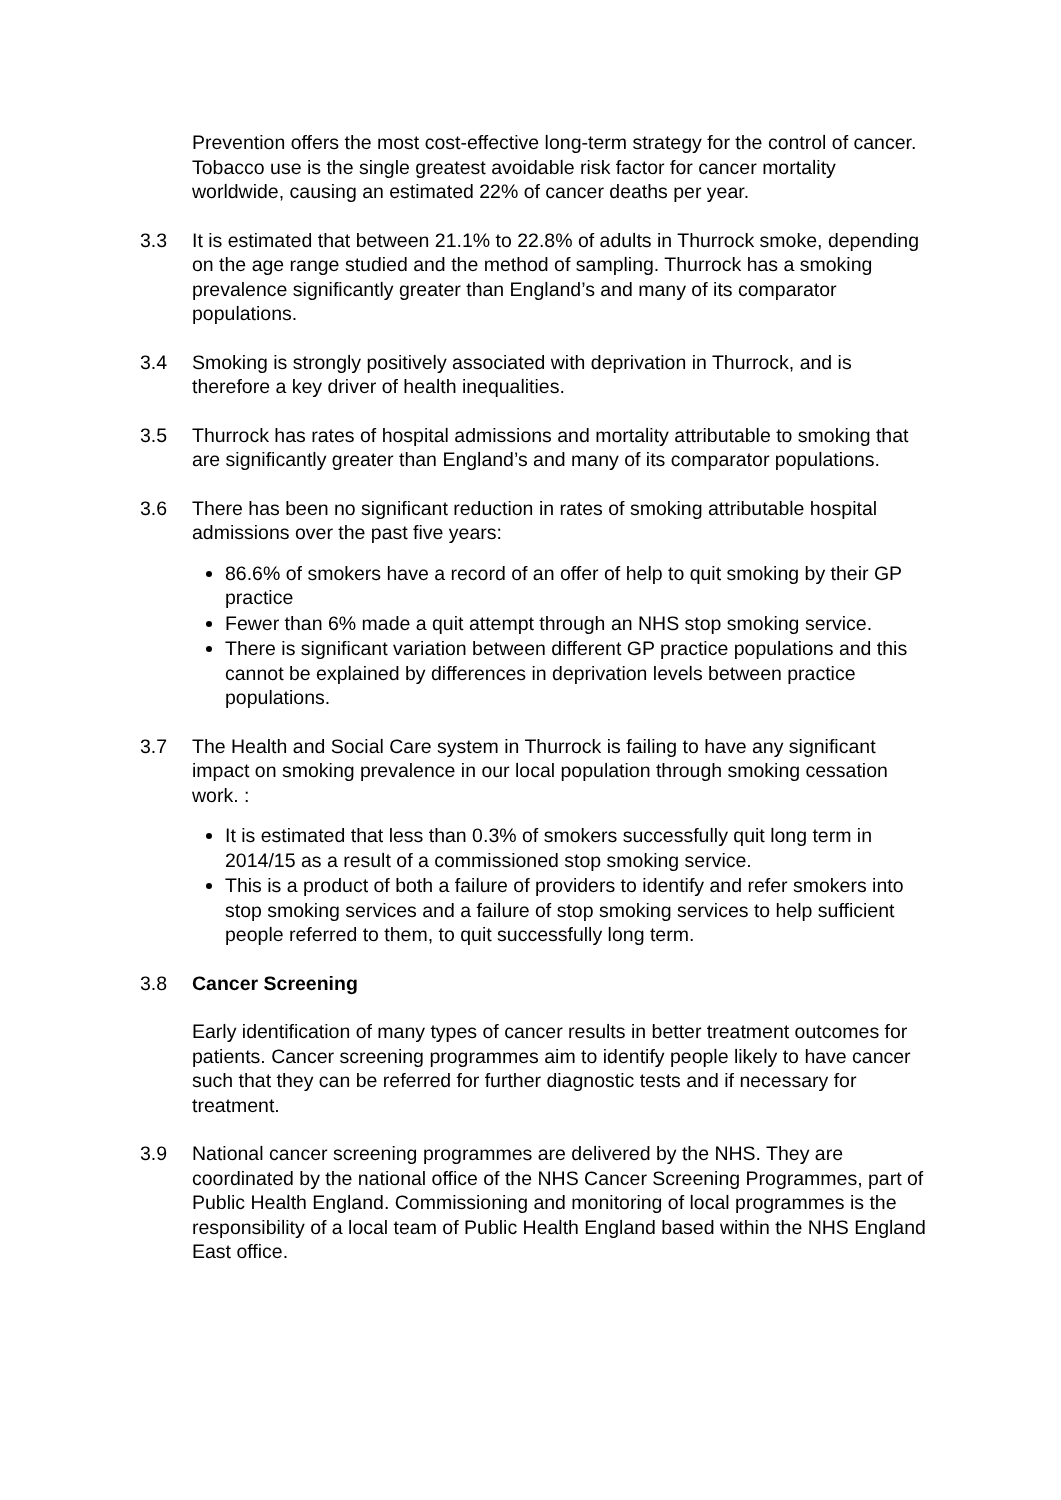Prevention offers the most cost-effective long-term strategy for the control of cancer. Tobacco use is the single greatest avoidable risk factor for cancer mortality worldwide, causing an estimated 22% of cancer deaths per year.
3.3 It is estimated that between 21.1% to 22.8% of adults in Thurrock smoke, depending on the age range studied and the method of sampling. Thurrock has a smoking prevalence significantly greater than England’s and many of its comparator populations.
3.4 Smoking is strongly positively associated with deprivation in Thurrock, and is therefore a key driver of health inequalities.
3.5 Thurrock has rates of hospital admissions and mortality attributable to smoking that are significantly greater than England’s and many of its comparator populations.
3.6 There has been no significant reduction in rates of smoking attributable hospital admissions over the past five years:
86.6% of smokers have a record of an offer of help to quit smoking by their GP practice
Fewer than 6% made a quit attempt through an NHS stop smoking service.
There is significant variation between different GP practice populations and this cannot be explained by differences in deprivation levels between practice populations.
3.7 The Health and Social Care system in Thurrock is failing to have any significant impact on smoking prevalence in our local population through smoking cessation work. :
It is estimated that less than 0.3% of smokers successfully quit long term in 2014/15 as a result of a commissioned stop smoking service.
This is a product of both a failure of providers to identify and refer smokers into stop smoking services and a failure of stop smoking services to help sufficient people referred to them, to quit successfully long term.
3.8 Cancer Screening
Early identification of many types of cancer results in better treatment outcomes for patients. Cancer screening programmes aim to identify people likely to have cancer such that they can be referred for further diagnostic tests and if necessary for treatment.
3.9 National cancer screening programmes are delivered by the NHS. They are coordinated by the national office of the NHS Cancer Screening Programmes, part of Public Health England. Commissioning and monitoring of local programmes is the responsibility of a local team of Public Health England based within the NHS England East office.